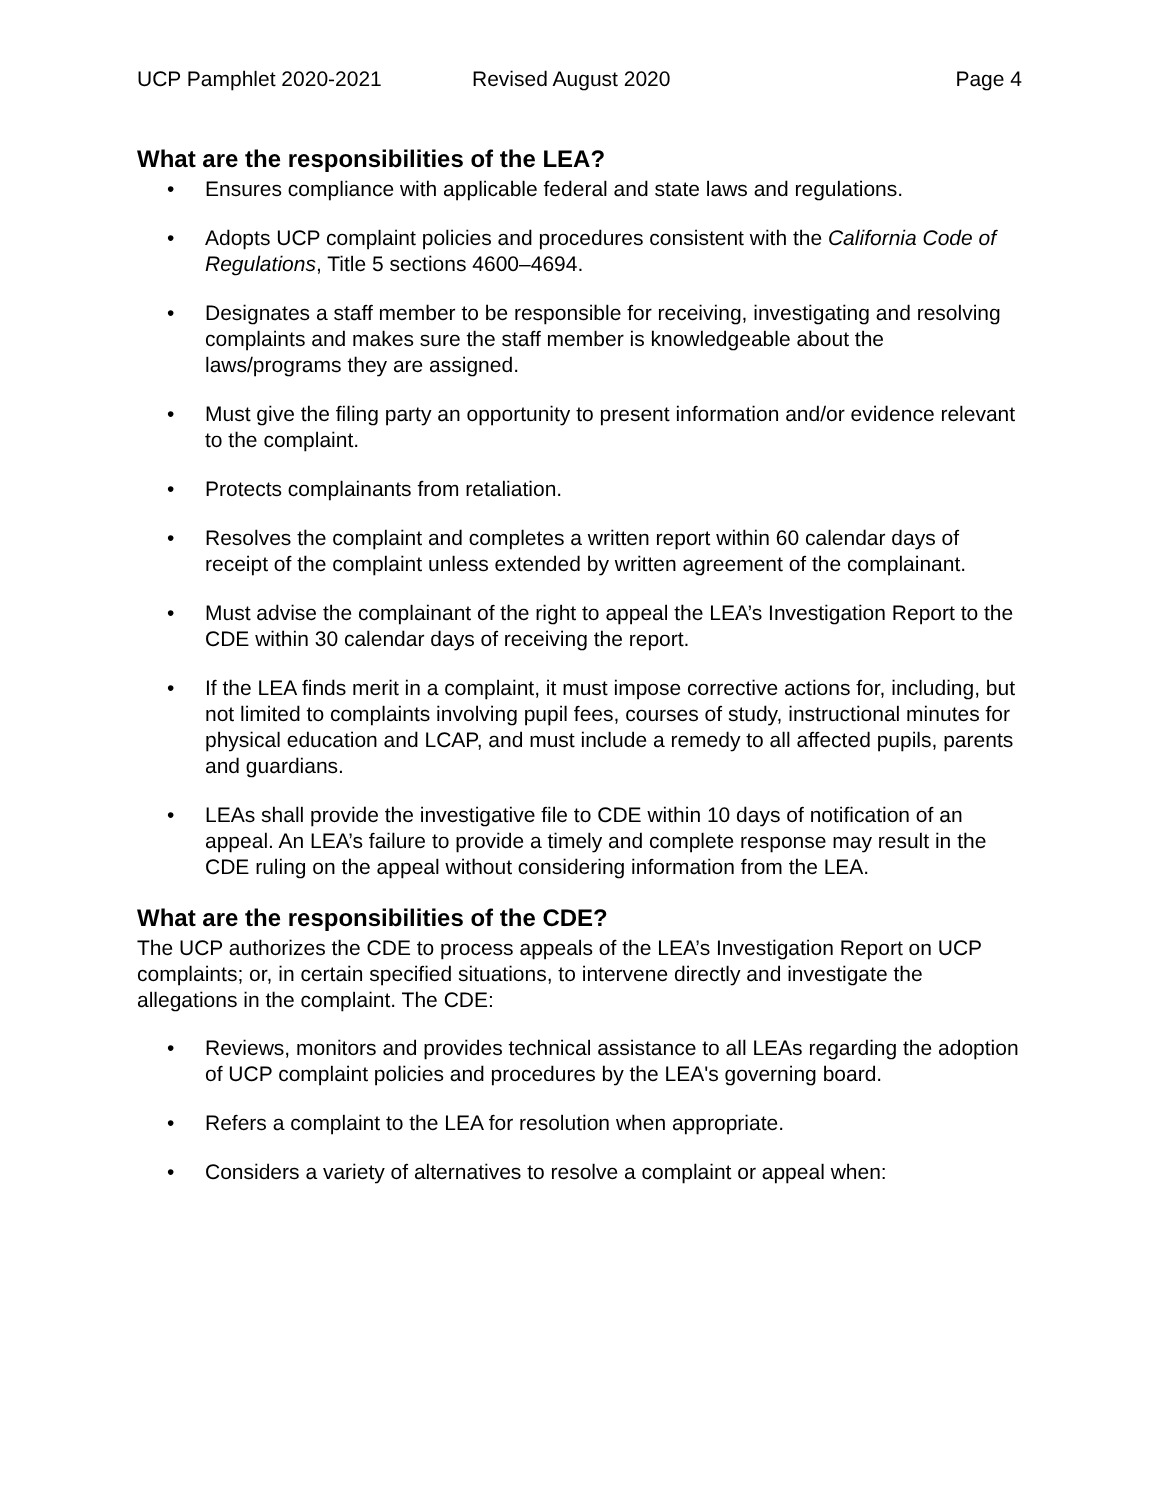UCP Pamphlet 2020-2021 Revised August 2020 Page 4
What are the responsibilities of the LEA?
• Ensures compliance with applicable federal and state laws and regulations.
• Adopts UCP complaint policies and procedures consistent with the California Code of Regulations, Title 5 sections 4600–4694.
• Designates a staff member to be responsible for receiving, investigating and resolving complaints and makes sure the staff member is knowledgeable about the laws/programs they are assigned.
• Must give the filing party an opportunity to present information and/or evidence relevant to the complaint.
• Protects complainants from retaliation.
• Resolves the complaint and completes a written report within 60 calendar days of receipt of the complaint unless extended by written agreement of the complainant.
• Must advise the complainant of the right to appeal the LEA’s Investigation Report to the CDE within 30 calendar days of receiving the report.
• If the LEA finds merit in a complaint, it must impose corrective actions for, including, but not limited to complaints involving pupil fees, courses of study, instructional minutes for physical education and LCAP, and must include a remedy to all affected pupils, parents and guardians.
• LEAs shall provide the investigative file to CDE within 10 days of notification of an appeal. An LEA’s failure to provide a timely and complete response may result in the CDE ruling on the appeal without considering information from the LEA.
What are the responsibilities of the CDE?
The UCP authorizes the CDE to process appeals of the LEA’s Investigation Report on UCP complaints; or, in certain specified situations, to intervene directly and investigate the allegations in the complaint. The CDE:
• Reviews, monitors and provides technical assistance to all LEAs regarding the adoption of UCP complaint policies and procedures by the LEA's governing board.
• Refers a complaint to the LEA for resolution when appropriate.
• Considers a variety of alternatives to resolve a complaint or appeal when: